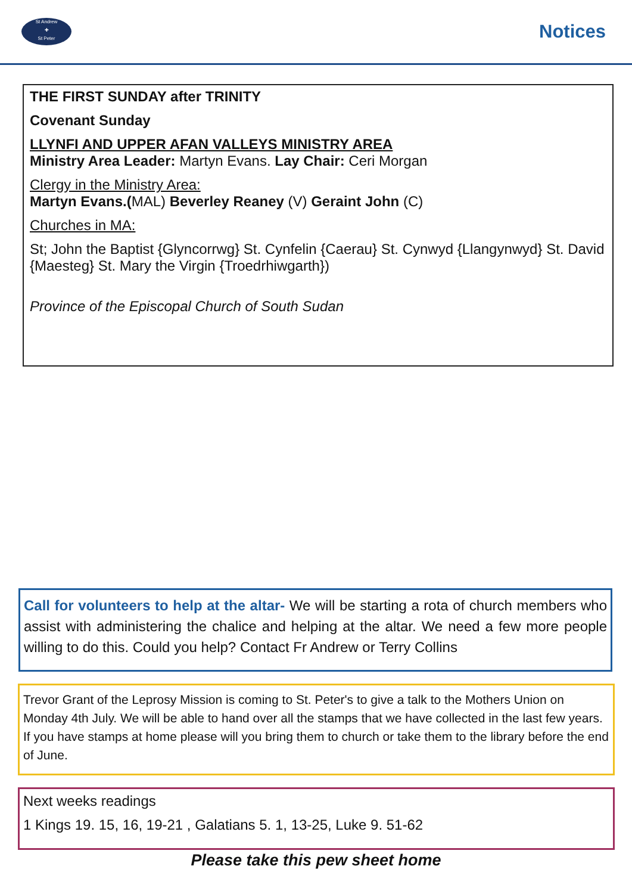St Andrew
✚
St Peter
Notices
THE FIRST SUNDAY after TRINITY
Covenant Sunday
LLYNFI AND UPPER AFAN VALLEYS MINISTRY AREA
Ministry Area Leader: Martyn Evans. Lay Chair: Ceri Morgan
Clergy in the Ministry Area:
Martyn Evans.(MAL) Beverley Reaney (V) Geraint John (C)
Churches in MA:
St; John the Baptist {Glyncorrwg} St. Cynfelin {Caerau} St. Cynwyd {Llangynwyd} St. David {Maesteg} St. Mary the Virgin {Troedrhiwgarth})
Province of the Episcopal Church of South Sudan
Call for volunteers to help at the altar- We will be starting a rota of church members who assist with administering the chalice and helping at the altar. We need a few more people willing to do this. Could you help? Contact Fr Andrew or Terry Collins
Trevor Grant of the Leprosy Mission is coming to St. Peter's to give a talk to the Mothers Union on Monday 4th July. We will be able to hand over all the stamps that we have collected in the last few years. If you have stamps at home please will you bring them to church or take them to the library before the end of June.
Next weeks readings
1 Kings 19. 15, 16, 19-21 , Galatians 5. 1, 13-25, Luke 9. 51-62
Please take this pew sheet home